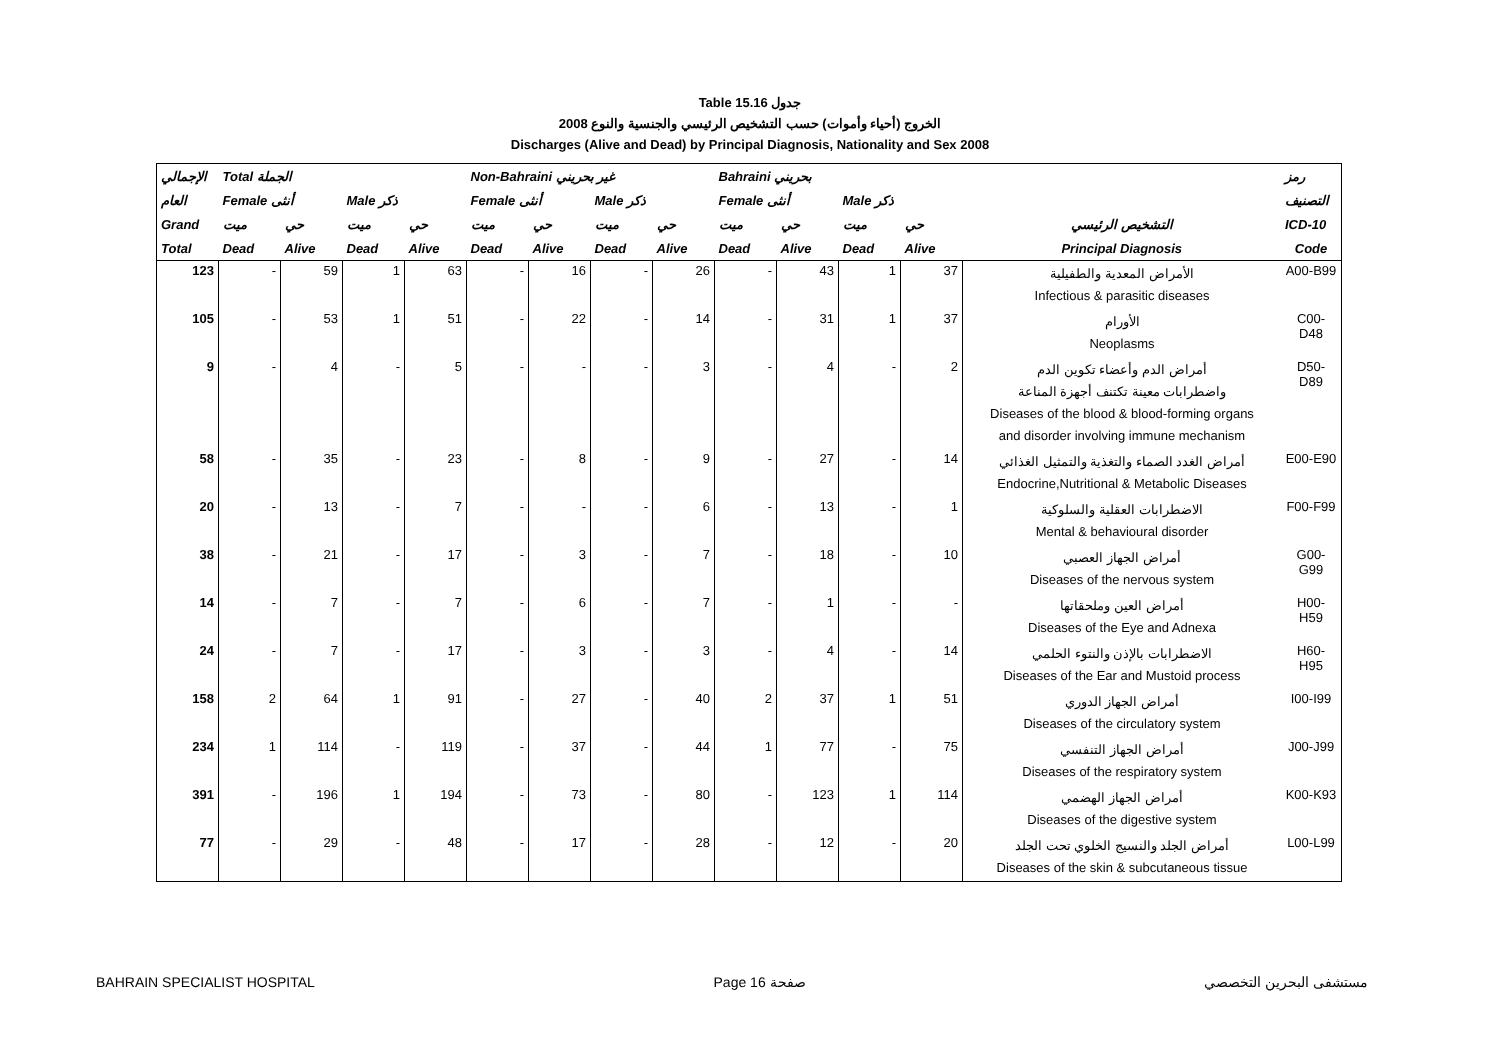Table 15.16 جدول
الخروج (أحياء وأموات) حسب التشخيص الرئيسي والجنسية والنوع 2008
Discharges (Alive and Dead) by Principal Diagnosis, Nationality and Sex 2008
| الإجمالي | Total الجملة | | | | Non-Bahraini غير بحريني | | | | Bahraini بحريني | | | | | رمز |
| --- | --- | --- | --- | --- | --- | --- | --- | --- | --- | --- | --- | --- | --- | --- |
| العام | Female أنثى | | Male ذكر | | Female أنثى | | Male ذكر | | Female أنثى | | Male ذكر | | | التصنيف |
| Grand | ميت | حي | ميت | حي | ميت | حي | ميت | حي | ميت | حي | ميت | حي | التشخيص الرئيسي | ICD-10 |
| Total | Dead | Alive | Dead | Alive | Dead | Alive | Dead | Alive | Dead | Alive | Dead | Alive | Principal Diagnosis | Code |
| 123 | - | 59 | 1 | 63 | - | 16 | - | 26 | - | 43 | 1 | 37 | الأمراض المعدية والطفيلية Infectious & parasitic diseases | A00-B99 |
| 105 | - | 53 | 1 | 51 | - | 22 | - | 14 | - | 31 | 1 | 37 | الأورام Neoplasms | C00-D48 |
| 9 | - | 4 | - | 5 | - | - | - | 3 | - | 4 | - | 2 | أمراض الدم وأعضاء تكوين الدم واضطرابات معينة تكتنف أجهزة المناعة Diseases of the blood & blood-forming organs and disorder involving immune mechanism | D50-D89 |
| 58 | - | 35 | - | 23 | - | 8 | - | 9 | - | 27 | - | 14 | أمراض الغدد الصماء والتغذية والتمثيل الغذائي Endocrine,Nutritional & Metabolic Diseases | E00-E90 |
| 20 | - | 13 | - | 7 | - | - | - | 6 | - | 13 | - | 1 | الاضطرابات العقلية والسلوكية Mental & behavioural disorder | F00-F99 |
| 38 | - | 21 | - | 17 | - | 3 | - | 7 | - | 18 | - | 10 | أمراض الجهاز العصبي Diseases of the nervous system | G00-G99 |
| 14 | - | 7 | - | 7 | - | 6 | - | 7 | - | 1 | - | - | أمراض العين وملحقاتها Diseases of the Eye and Adnexa | H00-H59 |
| 24 | - | 7 | - | 17 | - | 3 | - | 3 | - | 4 | - | 14 | الاضطرابات بالإذن والنتوء الحلمي Diseases of the Ear and Mustoid process | H60-H95 |
| 158 | 2 | 64 | 1 | 91 | - | 27 | - | 40 | 2 | 37 | 1 | 51 | أمراض الجهاز الدوري Diseases of the circulatory system | I00-I99 |
| 234 | 1 | 114 | - | 119 | - | 37 | - | 44 | 1 | 77 | - | 75 | أمراض الجهاز التنفسي Diseases of the respiratory system | J00-J99 |
| 391 | - | 196 | 1 | 194 | - | 73 | - | 80 | - | 123 | 1 | 114 | أمراض الجهاز الهضمي Diseases of the digestive system | K00-K93 |
| 77 | - | 29 | - | 48 | - | 17 | - | 28 | - | 12 | - | 20 | أمراض الجلد والنسيج الخلوي تحت الجلد Diseases of the skin & subcutaneous tissue | L00-L99 |
BAHRAIN SPECIALIST HOSPITAL Page 16 صفحة مستشفى البحرين التخصصي